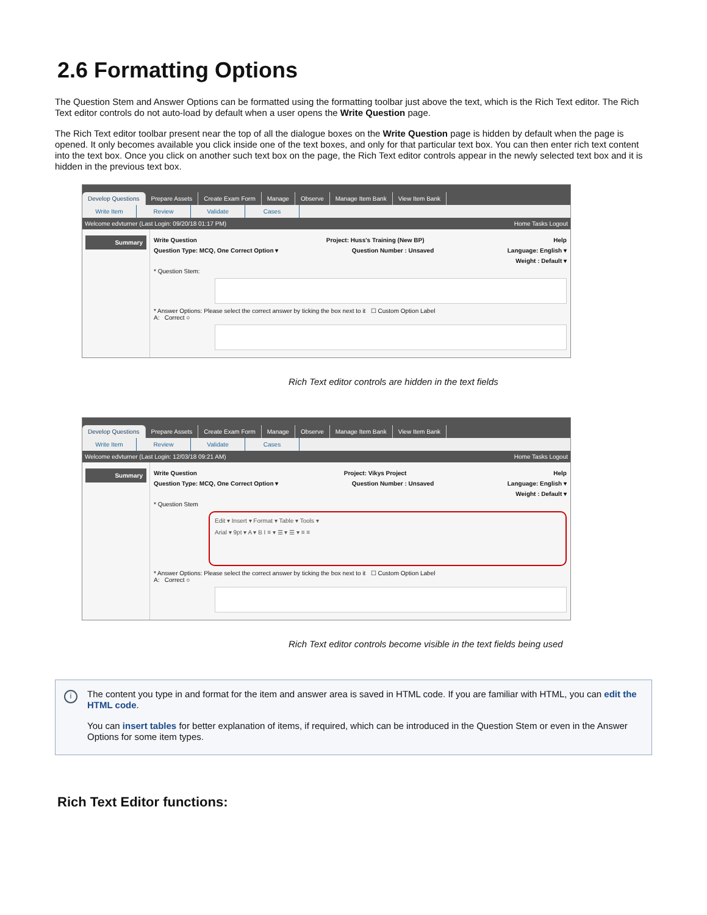2.6 Formatting Options
The Question Stem and Answer Options can be formatted using the formatting toolbar just above the text, which is the Rich Text editor. The Rich Text editor controls do not auto-load by default when a user opens the Write Question page.
The Rich Text editor toolbar present near the top of all the dialogue boxes on the Write Question page is hidden by default when the page is opened. It only becomes available you click inside one of the text boxes, and only for that particular text box. You can then enter rich text content into the text box. Once you click on another such text box on the page, the Rich Text editor controls appear in the newly selected text box and it is hidden in the previous text box.
Develop Questions Prepare Assets Create Exam Form Manage Observe Manage Item Bank View Item Bank
Write Item Review Validate Cases
Welcome edvturner (Last Login: 09/20/18 01:17 PM) Home Tasks Logout
Summary
Write Question Project: Huss's Training (New BP) Help
Question Type: MCQ, One Correct Option ▾ Question Number : Unsaved Language: English ▾
Weight : Default ▾
* Question Stem:
* Answer Options: Please select the correct answer by ticking the box next to it ☐ Custom Option Label
A: Correct ○
Rich Text editor controls are hidden in the text fields
Develop Questions Prepare Assets Create Exam Form Manage Observe Manage Item Bank View Item Bank
Write Item Review Validate Cases
Welcome edvturner (Last Login: 12/03/18 09:21 AM) Home Tasks Logout
Summary
Write Question Project: Vikys Project Help
Question Type: MCQ, One Correct Option ▾ Question Number : Unsaved Language: English ▾
Weight : Default ▾
* Question Stem
Edit ▾ Insert ▾ Format ▾ Table ▾ Tools ▾
Arial ▾ 9pt ▾ A ▾ B I ≡ ▾ ☰ ▾ ☰ ▾ ≡ ≡
* Answer Options: Please select the correct answer by ticking the box next to it ☐ Custom Option Label
A: Correct ○
Rich Text editor controls become visible in the text fields being used
i
The content you type in and format for the item and answer area is saved in HTML code. If you are familiar with HTML, you can edit the HTML code.
You can insert tables for better explanation of items, if required, which can be introduced in the Question Stem or even in the Answer Options for some item types.
Rich Text Editor functions: